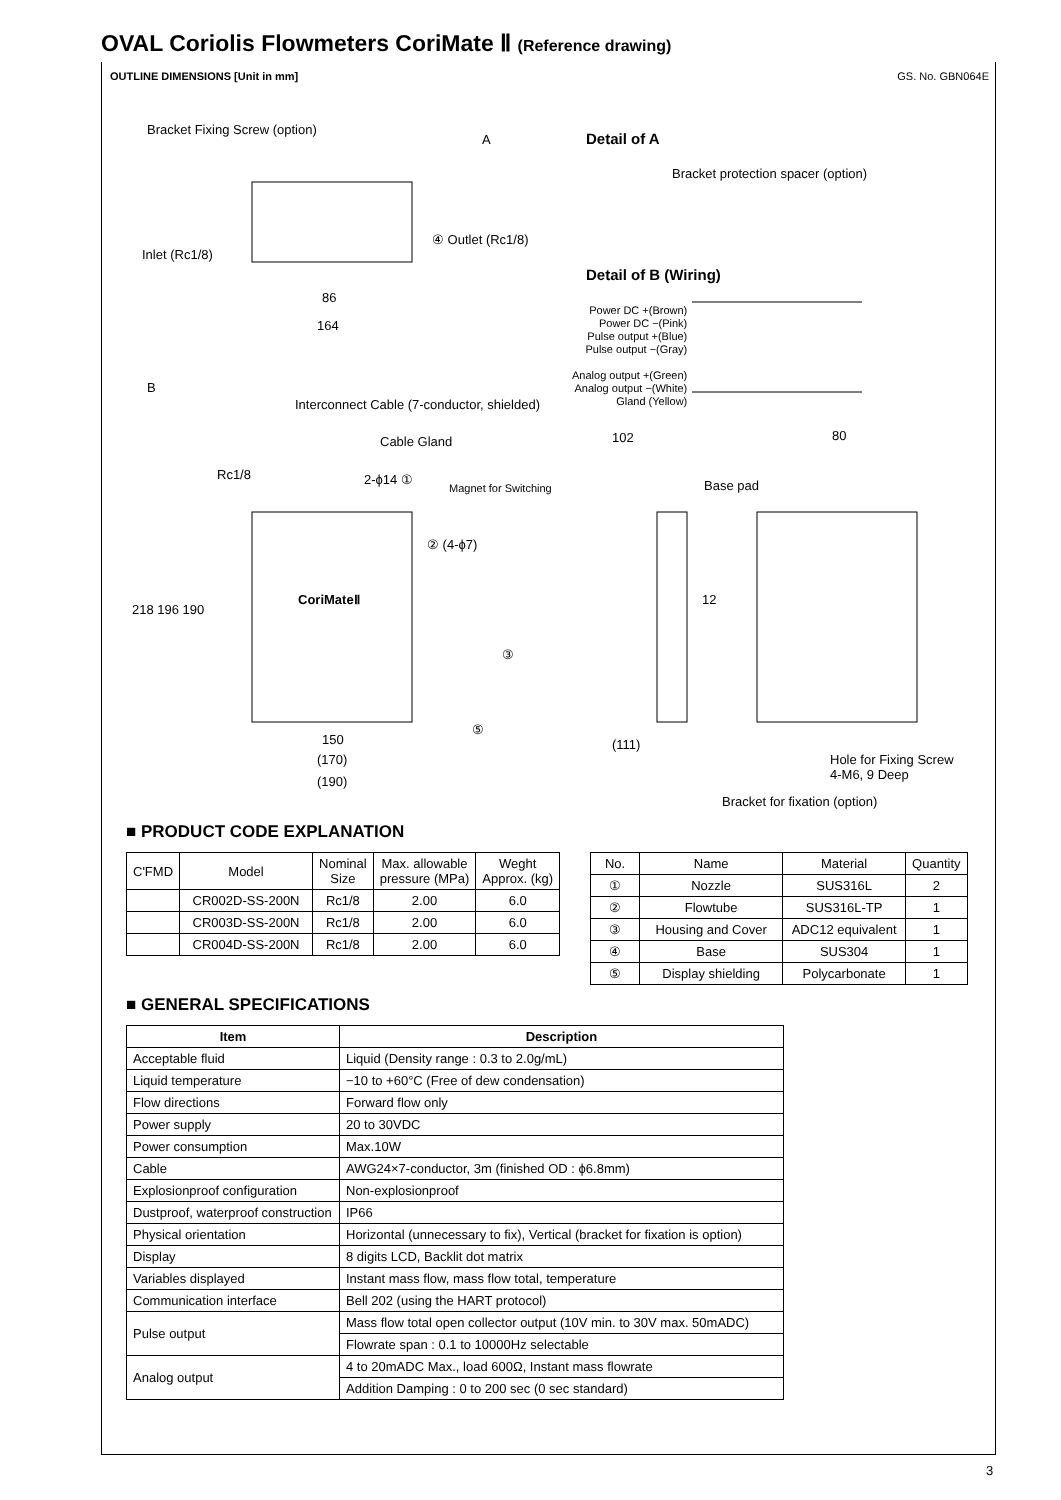OVAL Coriolis Flowmeters CoriMate Ⅱ (Reference drawing)
OUTLINE DIMENSIONS [Unit in mm] GS. No. GBN064E
Bracket Fixing Screw (option)
Detail of A
Bracket protection spacer (option)
A
④ Outlet (Rc1/8)
Inlet (Rc1/8)
Detail of B (Wiring)
Power DC +(Brown)
Power DC −(Pink)
Pulse output +(Blue)
Pulse output −(Gray)
Analog output +(Green)
Analog output −(White)
Gland (Yellow)
86
164
B
Interconnect Cable (7-conductor, shielded)
Cable Gland
Rc1/8 2-ϕ14 ①
Magnet for Switching
102 80
Base pad
② (4-ϕ7)
CoriMateⅡ
218 196 190
12
③
⑤
150
(170)
(190)
(111)
Hole for Fixing Screw
4-M6, 9 Deep
Bracket for fixation (option)
■ PRODUCT CODE EXPLANATION
| C'FMD | Model | Nominal Size | Max. allowable pressure (MPa) | Weght Approx. (kg) |
| --- | --- | --- | --- | --- |
| | CR002D-SS-200N | Rc1/8 | 2.00 | 6.0 |
| | CR003D-SS-200N | Rc1/8 | 2.00 | 6.0 |
| | CR004D-SS-200N | Rc1/8 | 2.00 | 6.0 |
| No. | Name | Material | Quantity |
| --- | --- | --- | --- |
| ① | Nozzle | SUS316L | 2 |
| ② | Flowtube | SUS316L-TP | 1 |
| ③ | Housing and Cover | ADC12 equivalent | 1 |
| ④ | Base | SUS304 | 1 |
| ⑤ | Display shielding | Polycarbonate | 1 |
■ GENERAL SPECIFICATIONS
| Item | Description |
| --- | --- |
| Acceptable fluid | Liquid (Density range : 0.3 to 2.0g/mL) |
| Liquid temperature | −10 to +60°C (Free of dew condensation) |
| Flow directions | Forward flow only |
| Power supply | 20 to 30VDC |
| Power consumption | Max.10W |
| Cable | AWG24×7-conductor, 3m (finished OD : ϕ6.8mm) |
| Explosionproof configuration | Non-explosionproof |
| Dustproof, waterproof construction | IP66 |
| Physical orientation | Horizontal (unnecessary to fix), Vertical (bracket for fixation is option) |
| Display | 8 digits LCD, Backlit dot matrix |
| Variables displayed | Instant mass flow, mass flow total, temperature |
| Communication interface | Bell 202 (using the HART protocol) |
| Pulse output | Mass flow total open collector output (10V min. to 30V max. 50mADC) |
| | Flowrate span : 0.1 to 10000Hz selectable |
| Analog output | 4 to 20mADC Max., load 600Ω, Instant mass flowrate |
| | Addition Damping : 0 to 200 sec (0 sec standard) |
3